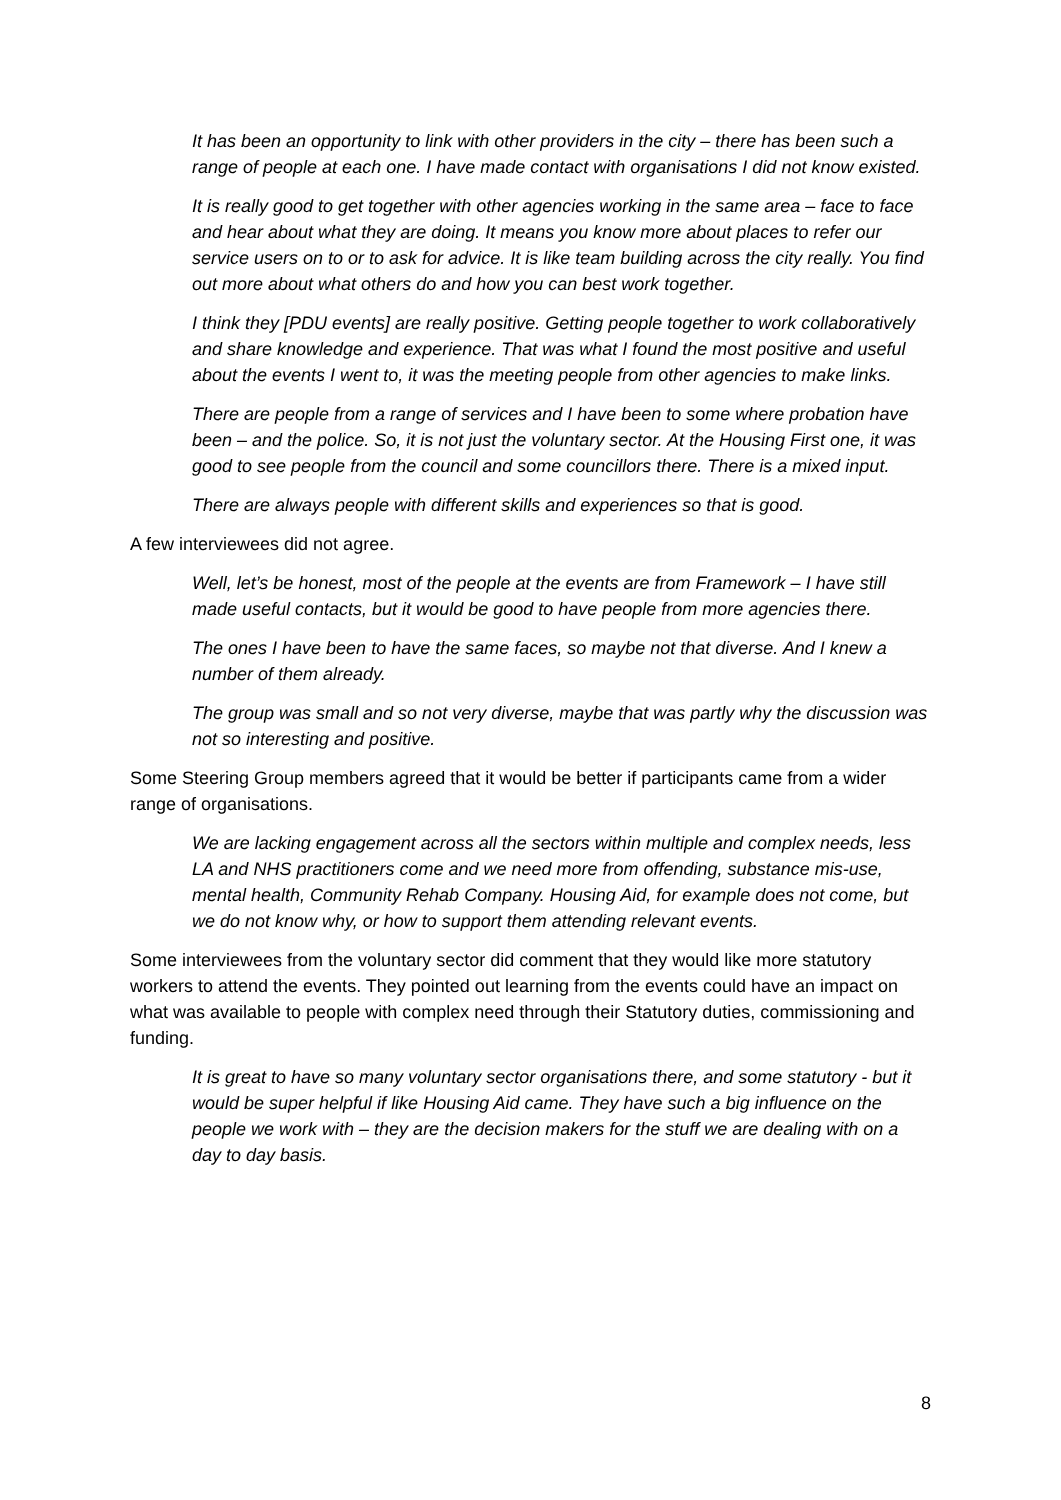It has been an opportunity to link with other providers in the city – there has been such a range of people at each one. I have made contact with organisations I did not know existed.
It is really good to get together with other agencies working in the same area – face to face and hear about what they are doing. It means you know more about places to refer our service users on to or to ask for advice. It is like team building across the city really. You find out more about what others do and how you can best work together.
I think they [PDU events] are really positive. Getting people together to work collaboratively and share knowledge and experience. That was what I found the most positive and useful about the events I went to, it was the meeting people from other agencies to make links.
There are people from a range of services and I have been to some where probation have been – and the police. So, it is not just the voluntary sector. At the Housing First one, it was good to see people from the council and some councillors there. There is a mixed input.
There are always people with different skills and experiences so that is good.
A few interviewees did not agree.
Well, let’s be honest, most of the people at the events are from Framework – I have still made useful contacts, but it would be good to have people from more agencies there.
The ones I have been to have the same faces, so maybe not that diverse. And I knew a number of them already.
The group was small and so not very diverse, maybe that was partly why the discussion was not so interesting and positive.
Some Steering Group members agreed that it would be better if participants came from a wider range of organisations.
We are lacking engagement across all the sectors within multiple and complex needs, less LA and NHS practitioners come and we need more from offending, substance mis-use, mental health, Community Rehab Company. Housing Aid, for example does not come, but we do not know why, or how to support them attending relevant events.
Some interviewees from the voluntary sector did comment that they would like more statutory workers to attend the events. They pointed out learning from the events could have an impact on what was available to people with complex need through their Statutory duties, commissioning and funding.
It is great to have so many voluntary sector organisations there, and some statutory - but it would be super helpful if like Housing Aid came. They have such a big influence on the people we work with – they are the decision makers for the stuff we are dealing with on a day to day basis.
8